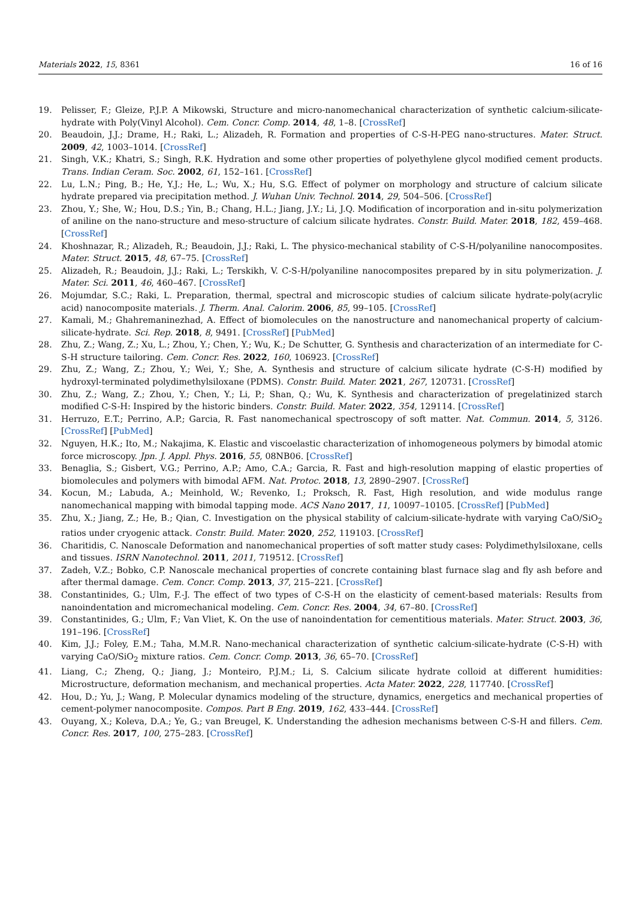Materials 2022, 15, 8361 16 of 16
19. Pelisser, F.; Gleize, P.J.P. A Mikowski, Structure and micro-nanomechanical characterization of synthetic calcium-silicate-hydrate with Poly(Vinyl Alcohol). Cem. Concr. Comp. 2014, 48, 1–8. [CrossRef]
20. Beaudoin, J.J.; Drame, H.; Raki, L.; Alizadeh, R. Formation and properties of C-S-H-PEG nano-structures. Mater. Struct. 2009, 42, 1003–1014. [CrossRef]
21. Singh, V.K.; Khatri, S.; Singh, R.K. Hydration and some other properties of polyethylene glycol modified cement products. Trans. Indian Ceram. Soc. 2002, 61, 152–161. [CrossRef]
22. Lu, L.N.; Ping, B.; He, Y.J.; He, L.; Wu, X.; Hu, S.G. Effect of polymer on morphology and structure of calcium silicate hydrate prepared via precipitation method. J. Wuhan Univ. Technol. 2014, 29, 504–506. [CrossRef]
23. Zhou, Y.; She, W.; Hou, D.S.; Yin, B.; Chang, H.L.; Jiang, J.Y.; Li, J.Q. Modification of incorporation and in-situ polymerization of aniline on the nano-structure and meso-structure of calcium silicate hydrates. Constr. Build. Mater. 2018, 182, 459–468. [CrossRef]
24. Khoshnazar, R.; Alizadeh, R.; Beaudoin, J.J.; Raki, L. The physico-mechanical stability of C-S-H/polyaniline nanocomposites. Mater. Struct. 2015, 48, 67–75. [CrossRef]
25. Alizadeh, R.; Beaudoin, J.J.; Raki, L.; Terskikh, V. C-S-H/polyaniline nanocomposites prepared by in situ polymerization. J. Mater. Sci. 2011, 46, 460–467. [CrossRef]
26. Mojumdar, S.C.; Raki, L. Preparation, thermal, spectral and microscopic studies of calcium silicate hydrate-poly(acrylic acid) nanocomposite materials. J. Therm. Anal. Calorim. 2006, 85, 99–105. [CrossRef]
27. Kamali, M.; Ghahremaninezhad, A. Effect of biomolecules on the nanostructure and nanomechanical property of calcium-silicate-hydrate. Sci. Rep. 2018, 8, 9491. [CrossRef] [PubMed]
28. Zhu, Z.; Wang, Z.; Xu, L.; Zhou, Y.; Chen, Y.; Wu, K.; De Schutter, G. Synthesis and characterization of an intermediate for C-S-H structure tailoring. Cem. Concr. Res. 2022, 160, 106923. [CrossRef]
29. Zhu, Z.; Wang, Z.; Zhou, Y.; Wei, Y.; She, A. Synthesis and structure of calcium silicate hydrate (C-S-H) modified by hydroxyl-terminated polydimethylsiloxane (PDMS). Constr. Build. Mater. 2021, 267, 120731. [CrossRef]
30. Zhu, Z.; Wang, Z.; Zhou, Y.; Chen, Y.; Li, P.; Shan, Q.; Wu, K. Synthesis and characterization of pregelatinized starch modified C-S-H: Inspired by the historic binders. Constr. Build. Mater. 2022, 354, 129114. [CrossRef]
31. Herruzo, E.T.; Perrino, A.P.; Garcia, R. Fast nanomechanical spectroscopy of soft matter. Nat. Commun. 2014, 5, 3126. [CrossRef] [PubMed]
32. Nguyen, H.K.; Ito, M.; Nakajima, K. Elastic and viscoelastic characterization of inhomogeneous polymers by bimodal atomic force microscopy. Jpn. J. Appl. Phys. 2016, 55, 08NB06. [CrossRef]
33. Benaglia, S.; Gisbert, V.G.; Perrino, A.P.; Amo, C.A.; Garcia, R. Fast and high-resolution mapping of elastic properties of biomolecules and polymers with bimodal AFM. Nat. Protoc. 2018, 13, 2890–2907. [CrossRef]
34. Kocun, M.; Labuda, A.; Meinhold, W.; Revenko, I.; Proksch, R. Fast, High resolution, and wide modulus range nanomechanical mapping with bimodal tapping mode. ACS Nano 2017, 11, 10097–10105. [CrossRef] [PubMed]
35. Zhu, X.; Jiang, Z.; He, B.; Qian, C. Investigation on the physical stability of calcium-silicate-hydrate with varying CaO/SiO<sub>2</sub> ratios under cryogenic attack. Constr. Build. Mater. 2020, 252, 119103. [CrossRef]
36. Charitidis, C. Nanoscale Deformation and nanomechanical properties of soft matter study cases: Polydimethylsiloxane, cells and tissues. ISRN Nanotechnol. 2011, 2011, 719512. [CrossRef]
37. Zadeh, V.Z.; Bobko, C.P. Nanoscale mechanical properties of concrete containing blast furnace slag and fly ash before and after thermal damage. Cem. Concr. Comp. 2013, 37, 215–221. [CrossRef]
38. Constantinides, G.; Ulm, F.-J. The effect of two types of C-S-H on the elasticity of cement-based materials: Results from nanoindentation and micromechanical modeling. Cem. Concr. Res. 2004, 34, 67–80. [CrossRef]
39. Constantinides, G.; Ulm, F.; Van Vliet, K. On the use of nanoindentation for cementitious materials. Mater. Struct. 2003, 36, 191–196. [CrossRef]
40. Kim, J.J.; Foley, E.M.; Taha, M.M.R. Nano-mechanical characterization of synthetic calcium-silicate-hydrate (C-S-H) with varying CaO/SiO<sub>2</sub> mixture ratios. Cem. Concr. Comp. 2013, 36, 65–70. [CrossRef]
41. Liang, C.; Zheng, Q.; Jiang, J.; Monteiro, P.J.M.; Li, S. Calcium silicate hydrate colloid at different humidities: Microstructure, deformation mechanism, and mechanical properties. Acta Mater. 2022, 228, 117740. [CrossRef]
42. Hou, D.; Yu, J.; Wang, P. Molecular dynamics modeling of the structure, dynamics, energetics and mechanical properties of cement-polymer nanocomposite. Compos. Part B Eng. 2019, 162, 433–444. [CrossRef]
43. Ouyang, X.; Koleva, D.A.; Ye, G.; van Breugel, K. Understanding the adhesion mechanisms between C-S-H and fillers. Cem. Concr. Res. 2017, 100, 275–283. [CrossRef]